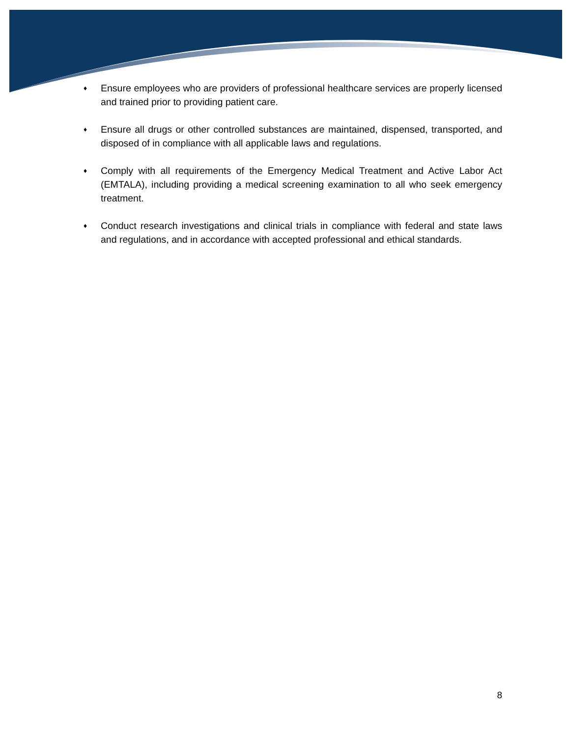♦ Ensure employees who are providers of professional healthcare services are properly licensed and trained prior to providing patient care.
♦ Ensure all drugs or other controlled substances are maintained, dispensed, transported, and disposed of in compliance with all applicable laws and regulations.
♦ Comply with all requirements of the Emergency Medical Treatment and Active Labor Act (EMTALA), including providing a medical screening examination to all who seek emergency treatment.
♦ Conduct research investigations and clinical trials in compliance with federal and state laws and regulations, and in accordance with accepted professional and ethical standards.
8